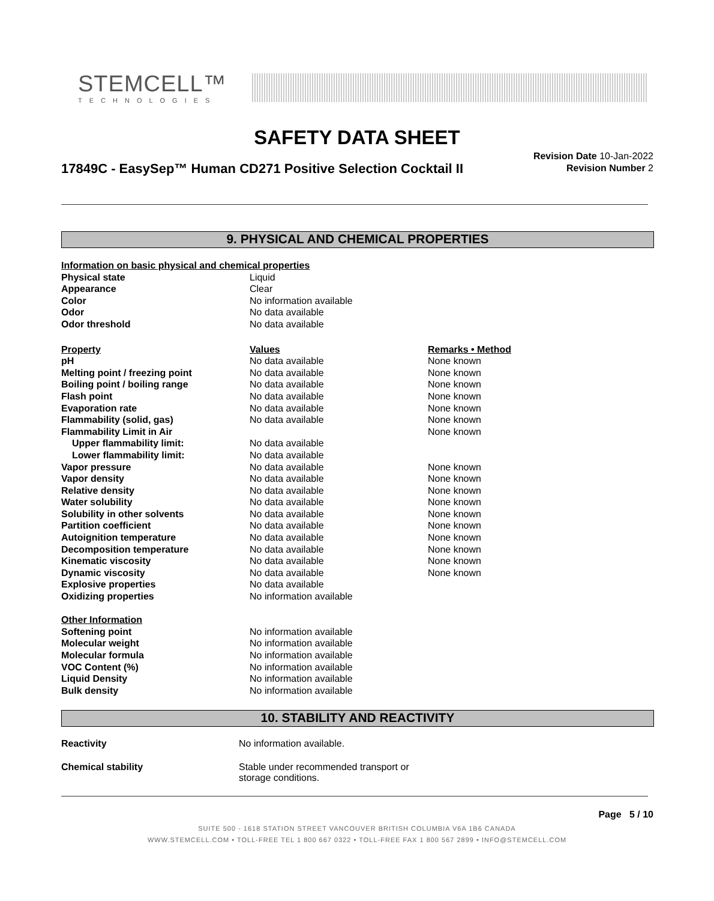STEMCELL™
TECHNOLOGIES
SAFETY DATA SHEET
17849C - EasySep™ Human CD271 Positive Selection Cocktail II
Revision Date 10-Jan-2022
Revision Number 2
9. PHYSICAL AND CHEMICAL PROPERTIES
| Information on basic physical and chemical properties | | |
| Physical state | Liquid | |
| Appearance | Clear | |
| Color | No information available | |
| Odor | No data available | |
| Odor threshold | No data available | |
| Property | Values | Remarks • Method |
| pH | No data available | None known |
| Melting point / freezing point | No data available | None known |
| Boiling point / boiling range | No data available | None known |
| Flash point | No data available | None known |
| Evaporation rate | No data available | None known |
| Flammability (solid, gas) | No data available | None known |
| Flammability Limit in Air | | None known |
| Upper flammability limit: | No data available | |
| Lower flammability limit: | No data available | |
| Vapor pressure | No data available | None known |
| Vapor density | No data available | None known |
| Relative density | No data available | None known |
| Water solubility | No data available | None known |
| Solubility in other solvents | No data available | None known |
| Partition coefficient | No data available | None known |
| Autoignition temperature | No data available | None known |
| Decomposition temperature | No data available | None known |
| Kinematic viscosity | No data available | None known |
| Dynamic viscosity | No data available | None known |
| Explosive properties | No data available | |
| Oxidizing properties | No information available | |
| Other Information | | |
| Softening point | No information available | |
| Molecular weight | No information available | |
| Molecular formula | No information available | |
| VOC Content (%) | No information available | |
| Liquid Density | No information available | |
| Bulk density | No information available | |
10. STABILITY AND REACTIVITY
| Reactivity | No information available. |
| Chemical stability | Stable under recommended transport or storage conditions. |
Page 5 / 10
SUITE 500 - 1618 STATION STREET VANCOUVER BRITISH COLUMBIA V6A 1B6 CANADA
WWW.STEMCELL.COM • TOLL-FREE TEL 1 800 667 0322 • TOLL-FREE FAX 1 800 567 2899 • INFO@STEMCELL.COM